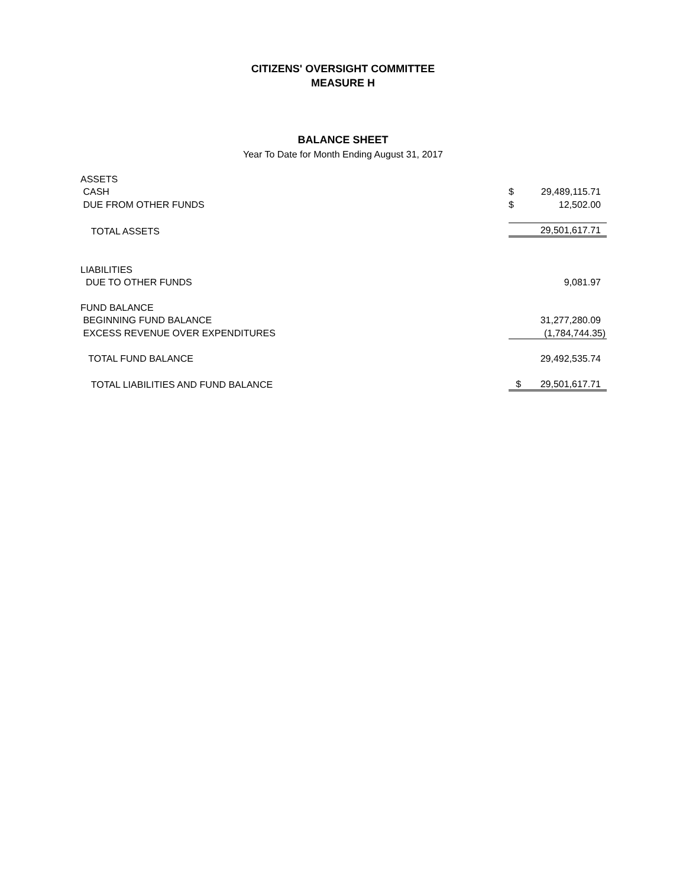CITIZENS' OVERSIGHT COMMITTEE
MEASURE H
BALANCE SHEET
Year To Date for Month Ending August 31, 2017
| ASSETS | | |
| CASH | $ | 29,489,115.71 |
| DUE FROM OTHER FUNDS | $ | 12,502.00 |
| TOTAL ASSETS | | 29,501,617.71 |
| LIABILITIES | | |
| DUE TO OTHER FUNDS | | 9,081.97 |
| FUND BALANCE | | |
| BEGINNING FUND BALANCE | | 31,277,280.09 |
| EXCESS REVENUE OVER EXPENDITURES | | (1,784,744.35) |
| TOTAL FUND BALANCE | | 29,492,535.74 |
| TOTAL LIABILITIES AND FUND BALANCE | $ | 29,501,617.71 |